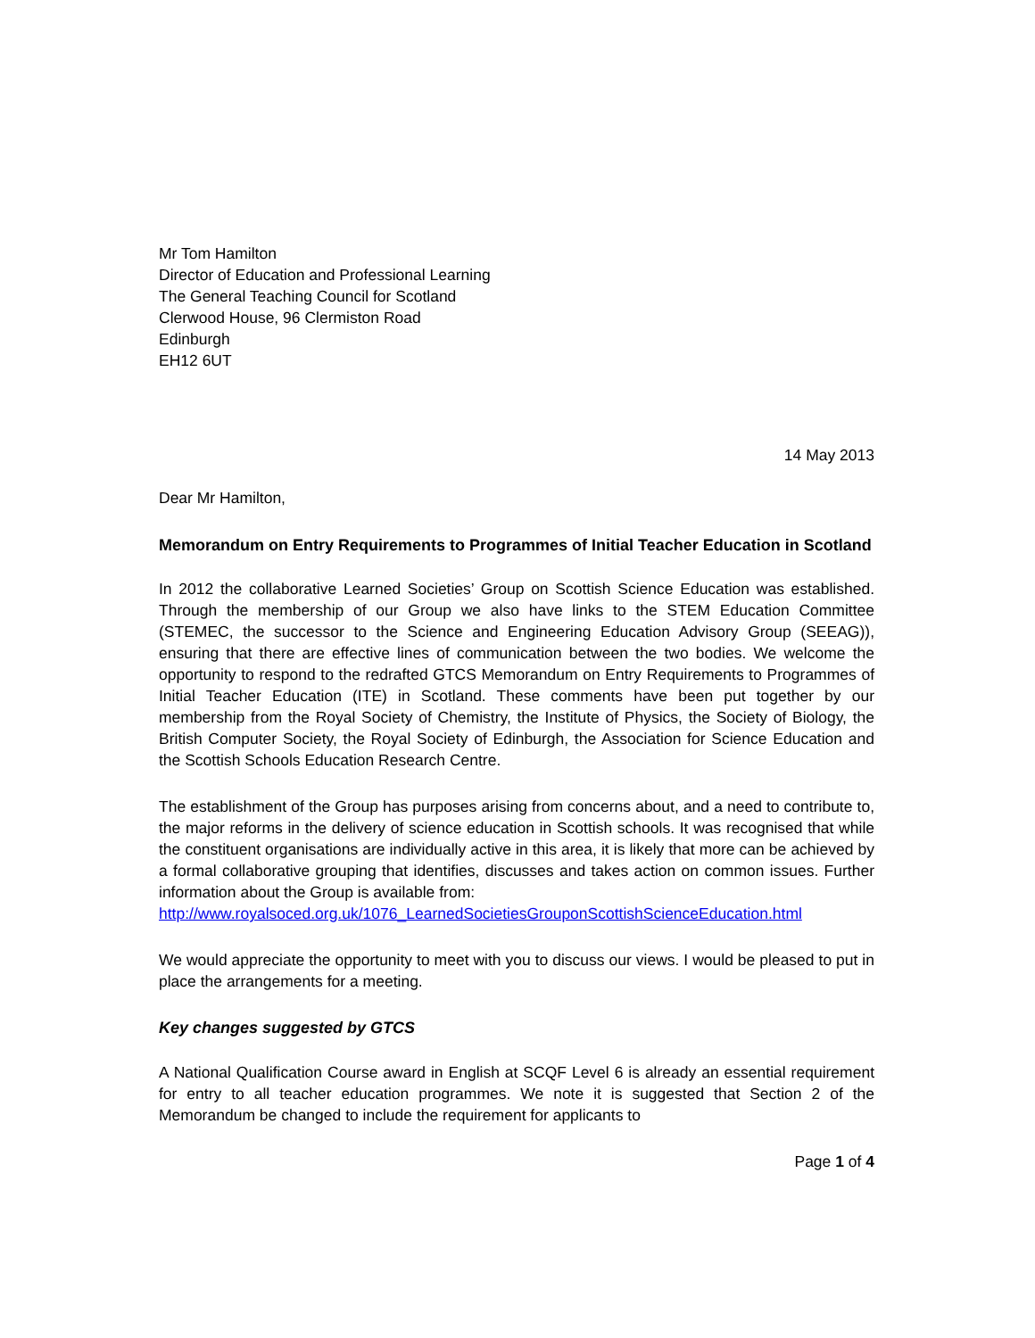Mr Tom Hamilton
Director of Education and Professional Learning
The General Teaching Council for Scotland
Clerwood House, 96 Clermiston Road
Edinburgh
EH12 6UT
14 May 2013
Dear Mr Hamilton,
Memorandum on Entry Requirements to Programmes of Initial Teacher Education in Scotland
In 2012 the collaborative Learned Societies’ Group on Scottish Science Education was established. Through the membership of our Group we also have links to the STEM Education Committee (STEMEC, the successor to the Science and Engineering Education Advisory Group (SEEAG)), ensuring that there are effective lines of communication between the two bodies. We welcome the opportunity to respond to the redrafted GTCS Memorandum on Entry Requirements to Programmes of Initial Teacher Education (ITE) in Scotland. These comments have been put together by our membership from the Royal Society of Chemistry, the Institute of Physics, the Society of Biology, the British Computer Society, the Royal Society of Edinburgh, the Association for Science Education and the Scottish Schools Education Research Centre.
The establishment of the Group has purposes arising from concerns about, and a need to contribute to, the major reforms in the delivery of science education in Scottish schools. It was recognised that while the constituent organisations are individually active in this area, it is likely that more can be achieved by a formal collaborative grouping that identifies, discusses and takes action on common issues. Further information about the Group is available from:
http://www.royalsoced.org.uk/1076_LearnedSocietiesGrouponScottishScienceEducation.html
We would appreciate the opportunity to meet with you to discuss our views. I would be pleased to put in place the arrangements for a meeting.
Key changes suggested by GTCS
A National Qualification Course award in English at SCQF Level 6 is already an essential requirement for entry to all teacher education programmes. We note it is suggested that Section 2 of the Memorandum be changed to include the requirement for applicants to
Page 1 of 4